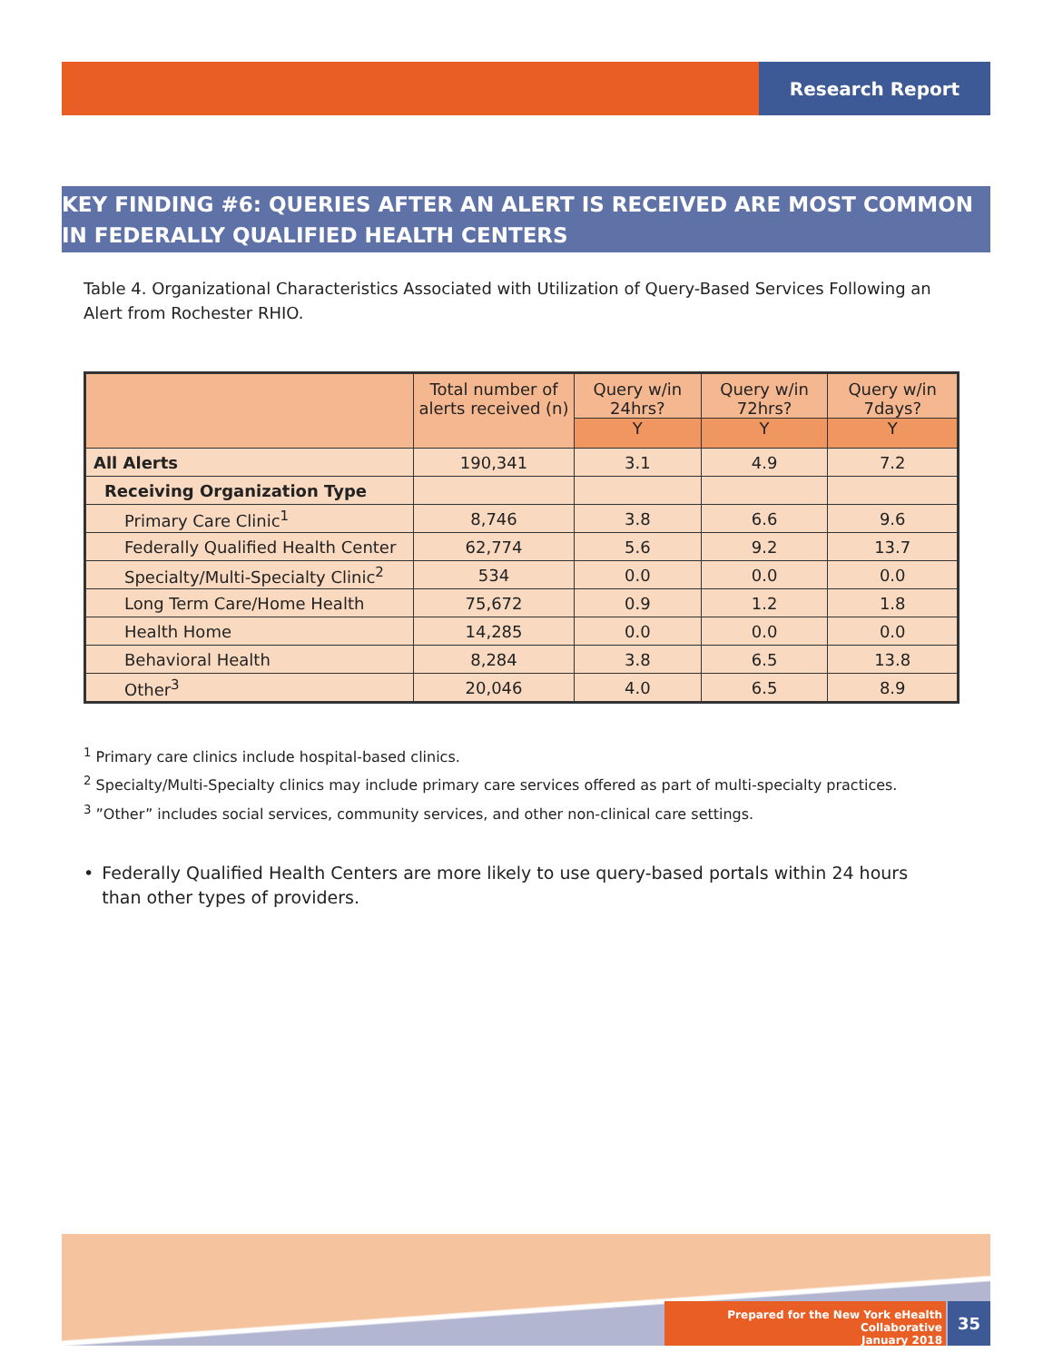Research Report
KEY FINDING #6: QUERIES AFTER AN ALERT IS RECEIVED ARE MOST COMMON IN FEDERALLY QUALIFIED HEALTH CENTERS
Table 4. Organizational Characteristics Associated with Utilization of Query-Based Services Following an Alert from Rochester RHIO.
| | Total number of alerts received (n) | Query w/in 24hrs? | Query w/in 72hrs? | Query w/in 7days? |
| --- | --- | --- | --- | --- |
| | | Y | Y | Y |
| All Alerts | 190,341 | 3.1 | 4.9 | 7.2 |
| Receiving Organization Type | | | | |
| Primary Care Clinic<sup>1</sup> | 8,746 | 3.8 | 6.6 | 9.6 |
| Federally Qualified Health Center | 62,774 | 5.6 | 9.2 | 13.7 |
| Specialty/Multi-Specialty Clinic<sup>2</sup> | 534 | 0.0 | 0.0 | 0.0 |
| Long Term Care/Home Health | 75,672 | 0.9 | 1.2 | 1.8 |
| Health Home | 14,285 | 0.0 | 0.0 | 0.0 |
| Behavioral Health | 8,284 | 3.8 | 6.5 | 13.8 |
| Other<sup>3</sup> | 20,046 | 4.0 | 6.5 | 8.9 |
<sup>1</sup> Primary care clinics include hospital-based clinics.
<sup>2</sup> Specialty/Multi-Specialty clinics may include primary care services offered as part of multi-specialty practices.
<sup>3</sup> ”Other” includes social services, community services, and other non-clinical care settings.
• Federally Qualified Health Centers are more likely to use query-based portals within 24 hours than other types of providers.
Prepared for the New York eHealth Collaborative
January 2018
35